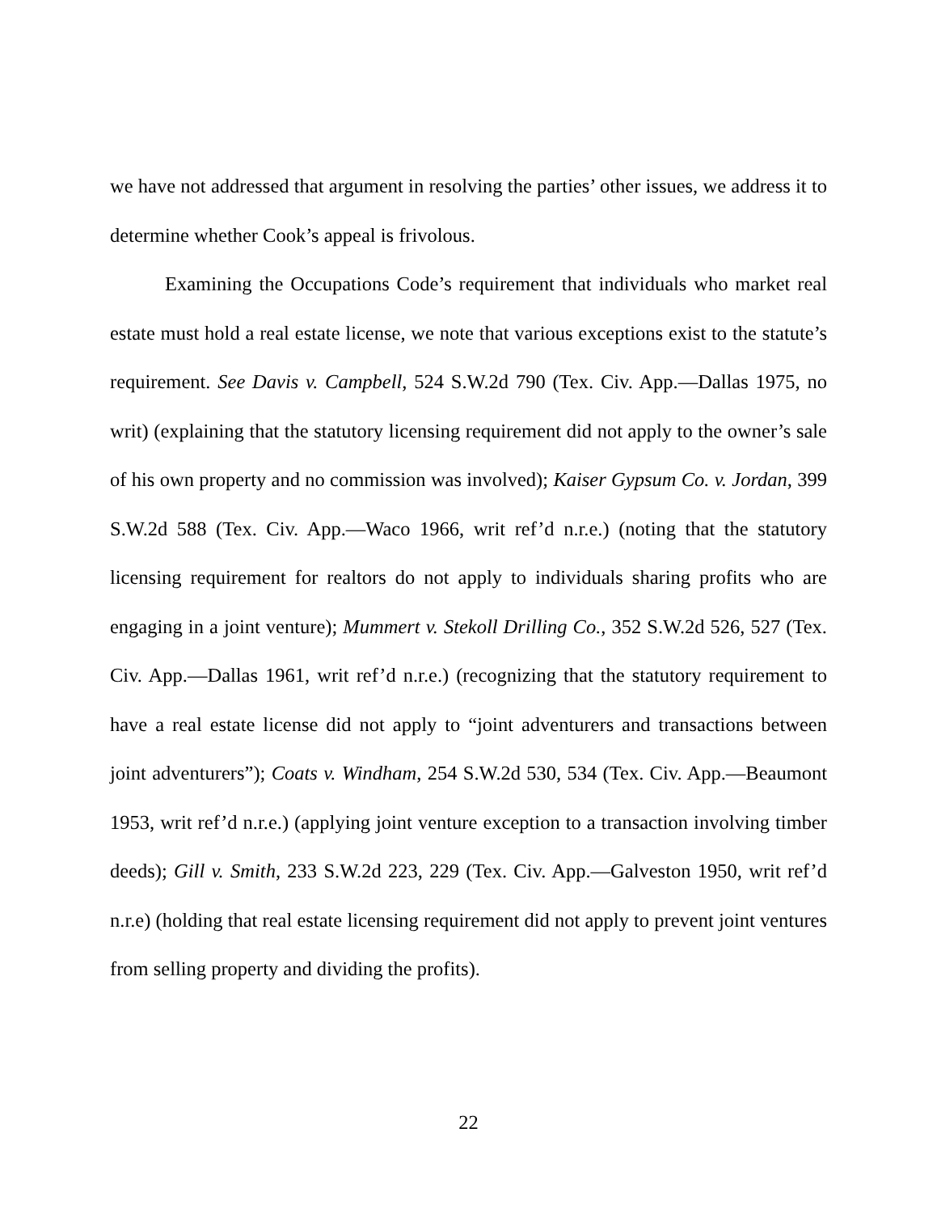we have not addressed that argument in resolving the parties’ other issues, we address it to determine whether Cook’s appeal is frivolous.
Examining the Occupations Code’s requirement that individuals who market real estate must hold a real estate license, we note that various exceptions exist to the statute’s requirement. See Davis v. Campbell, 524 S.W.2d 790 (Tex. Civ. App.—Dallas 1975, no writ) (explaining that the statutory licensing requirement did not apply to the owner’s sale of his own property and no commission was involved); Kaiser Gypsum Co. v. Jordan, 399 S.W.2d 588 (Tex. Civ. App.—Waco 1966, writ ref’d n.r.e.) (noting that the statutory licensing requirement for realtors do not apply to individuals sharing profits who are engaging in a joint venture); Mummert v. Stekoll Drilling Co., 352 S.W.2d 526, 527 (Tex. Civ. App.—Dallas 1961, writ ref’d n.r.e.) (recognizing that the statutory requirement to have a real estate license did not apply to “joint adventurers and transactions between joint adventurers”); Coats v. Windham, 254 S.W.2d 530, 534 (Tex. Civ. App.—Beaumont 1953, writ ref’d n.r.e.) (applying joint venture exception to a transaction involving timber deeds); Gill v. Smith, 233 S.W.2d 223, 229 (Tex. Civ. App.—Galveston 1950, writ ref’d n.r.e) (holding that real estate licensing requirement did not apply to prevent joint ventures from selling property and dividing the profits).
22